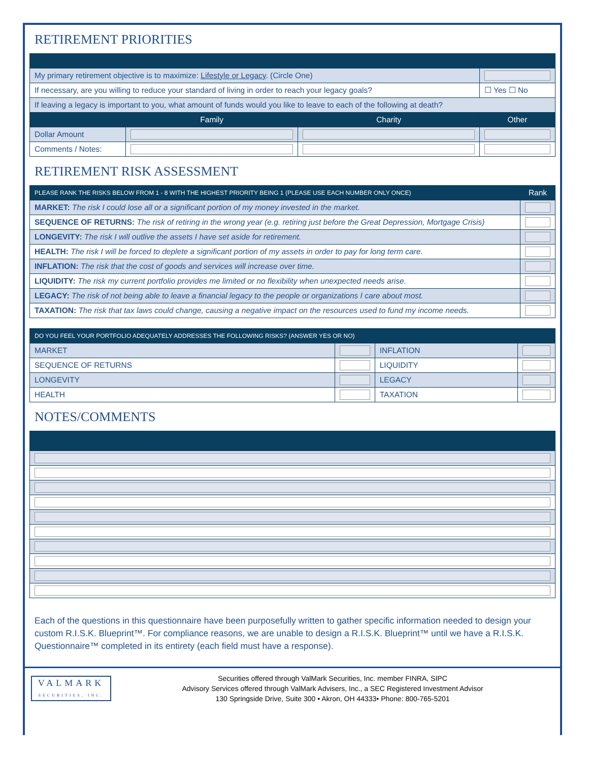RETIREMENT PRIORITIES
| My primary retirement objective is to maximize: Lifestyle or Legacy . (Circle One) | | | |
| If necessary, are you willing to reduce your standard of living in order to reach your legacy goals? | | | ☐ Yes ☐ No |
| If leaving a legacy is important to you, what amount of funds would you like to leave to each of the following at death? | | | |
| | Family | Charity | Other |
| Dollar Amount | | | |
| Comments / Notes: | | | |
RETIREMENT RISK ASSESSMENT
| PLEASE RANK THE RISKS BELOW FROM 1 - 8 WITH THE HIGHEST PRIORITY BEING 1 (PLEASE USE EACH NUMBER ONLY ONCE) | Rank |
| --- | --- |
| MARKET: The risk I could lose all or a significant portion of my money invested in the market. | |
| SEQUENCE OF RETURNS: The risk of retiring in the wrong year (e.g. retiring just before the Great Depression, Mortgage Crisis) | |
| LONGEVITY: The risk I will outlive the assets I have set aside for retirement. | |
| HEALTH: The risk I will be forced to deplete a significant portion of my assets in order to pay for long term care. | |
| INFLATION: The risk that the cost of goods and services will increase over time. | |
| LIQUIDITY: The risk my current portfolio provides me limited or no flexibility when unexpected needs arise. | |
| LEGACY: The risk of not being able to leave a financial legacy to the people or organizations I care about most. | |
| TAXATION: The risk that tax laws could change, causing a negative impact on the resources used to fund my income needs. | |
| DO YOU FEEL YOUR PORTFOLIO ADEQUATELY ADDRESSES THE FOLLOWING RISKS? (ANSWER YES OR NO) | | | |
| --- | --- | --- | --- |
| MARKET | | INFLATION | |
| SEQUENCE OF RETURNS | | LIQUIDITY | |
| LONGEVITY | | LEGACY | |
| HEALTH | | TAXATION | |
NOTES/COMMENTS
Each of the questions in this questionnaire have been purposefully written to gather specific information needed to design your custom R.I.S.K. Blueprint™. For compliance reasons, we are unable to design a R.I.S.K. Blueprint™ until we have a R.I.S.K. Questionnaire™ completed in its entirety (each field must have a response).
VALMARK
SECURITIES, INC.
Securities offered through ValMark Securities, Inc. member FINRA, SIPC
Advisory Services offered through ValMark Advisers, Inc., a SEC Registered Investment Advisor
130 Springside Drive, Suite 300 • Akron, OH 44333• Phone: 800-765-5201